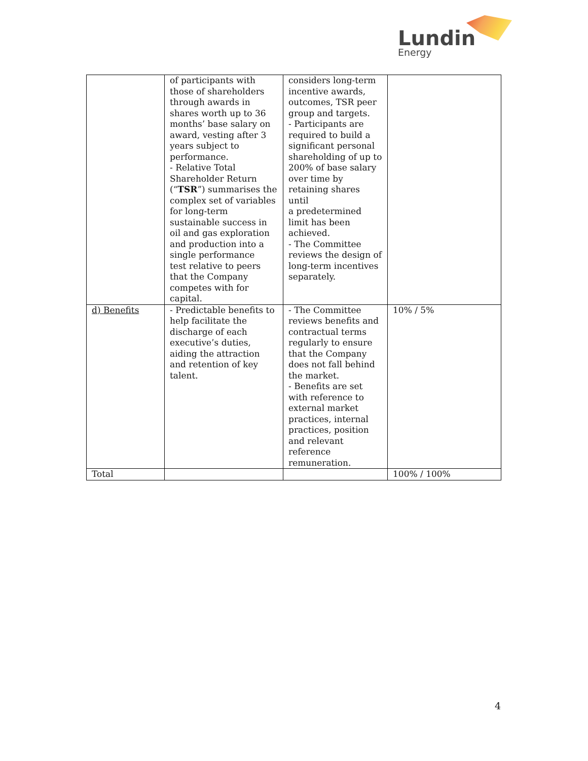Lundin
Energy
| | of participants with those of shareholders through awards in shares worth up to 36 months’ base salary on award, vesting after 3 years subject to performance. - Relative Total Shareholder Return (“ TSR ”) summarises the complex set of variables for long-term sustainable success in oil and gas exploration and production into a single performance test relative to peers that the Company competes with for capital. | considers long-term incentive awards, outcomes, TSR peer group and targets. - Participants are required to build a significant personal shareholding of up to 200% of base salary over time by retaining shares until a predetermined limit has been achieved. - The Committee reviews the design of long-term incentives separately. | |
| d) Benefits | - Predictable benefits to help facilitate the discharge of each executive’s duties, aiding the attraction and retention of key talent. | - The Committee reviews benefits and contractual terms regularly to ensure that the Company does not fall behind the market. - Benefits are set with reference to external market practices, internal practices, position and relevant reference remuneration. | 10% / 5% |
| Total | | | 100% / 100% |
4